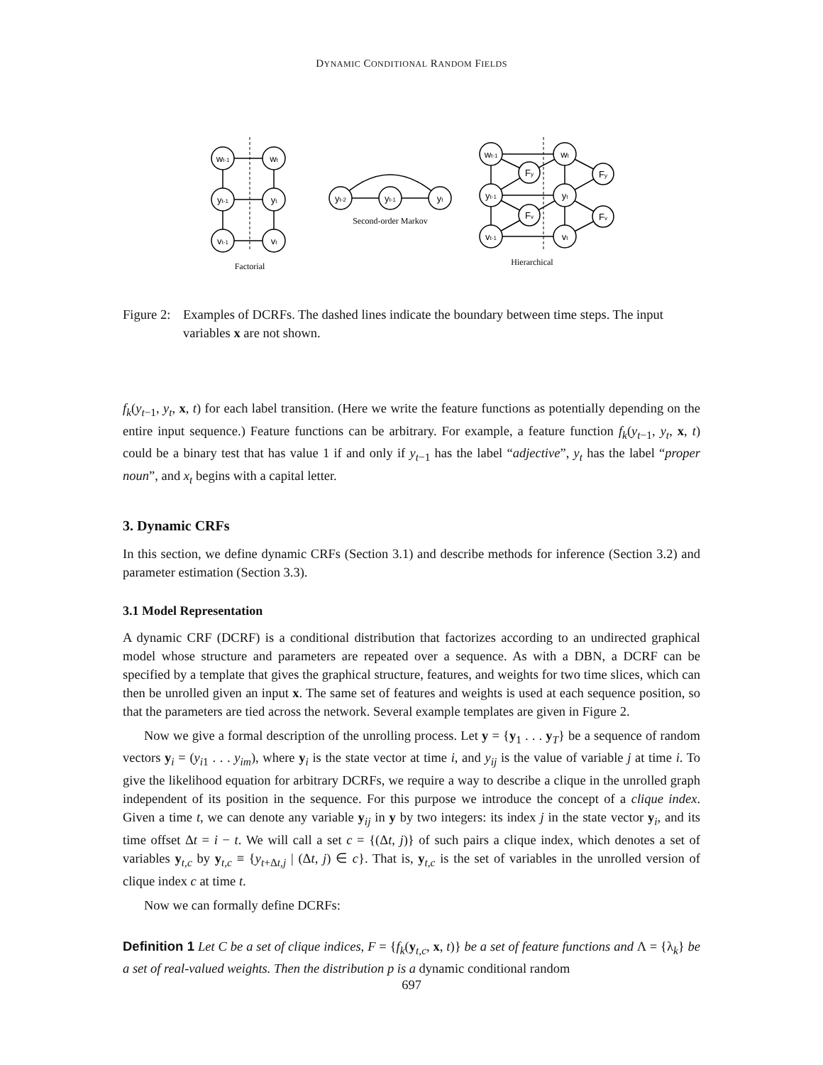DYNAMIC CONDITIONAL RANDOM FIELDS
wt-1
wt
yt-1
yt
vt-1
vt
Factorial
yt-2
yt-1
yt
Second-order Markov
wt-1
wt
yt-1
yt
vt-1
vt
Fy
Fv
Fy
Fv
Hierarchical
Figure 2:
Examples of DCRFs. The dashed lines indicate the boundary between time steps. The input variables x are not shown.
f<sub>k</sub>(y<sub>t−1</sub>, y<sub>t</sub>, x, t) for each label transition. (Here we write the feature functions as potentially depending on the entire input sequence.) Feature functions can be arbitrary. For example, a feature function f<sub>k</sub>(y<sub>t−1</sub>, y<sub>t</sub>, x, t) could be a binary test that has value 1 if and only if y<sub>t−1</sub> has the label “adjective”, y<sub>t</sub> has the label “proper noun”, and x<sub>t</sub> begins with a capital letter.
3. Dynamic CRFs
In this section, we define dynamic CRFs (Section 3.1) and describe methods for inference (Section 3.2) and parameter estimation (Section 3.3).
3.1 Model Representation
A dynamic CRF (DCRF) is a conditional distribution that factorizes according to an undirected graphical model whose structure and parameters are repeated over a sequence. As with a DBN, a DCRF can be specified by a template that gives the graphical structure, features, and weights for two time slices, which can then be unrolled given an input x. The same set of features and weights is used at each sequence position, so that the parameters are tied across the network. Several example templates are given in Figure 2.
Now we give a formal description of the unrolling process. Let y = {y<sub>1</sub> . . . y<sub>T</sub>} be a sequence of random vectors y<sub>i</sub> = (y<sub>i1</sub> . . . y<sub>im</sub>), where y<sub>i</sub> is the state vector at time i, and y<sub>ij</sub> is the value of variable j at time i. To give the likelihood equation for arbitrary DCRFs, we require a way to describe a clique in the unrolled graph independent of its position in the sequence. For this purpose we introduce the concept of a clique index. Given a time t, we can denote any variable y<sub>ij</sub> in y by two integers: its index j in the state vector y<sub>i</sub>, and its time offset Δt = i − t. We will call a set c = {(Δt, j)} of such pairs a clique index, which denotes a set of variables y<sub>t,c</sub> by y<sub>t,c</sub> ≡ {y<sub>t+Δt,j</sub> | (Δt, j) ∈ c}. That is, y<sub>t,c</sub> is the set of variables in the unrolled version of clique index c at time t.
Now we can formally define DCRFs:
Definition 1 Let C be a set of clique indices, F = {f<sub>k</sub>(y<sub>t,c</sub>, x, t)} be a set of feature functions and Λ = {λ<sub>k</sub>} be a set of real-valued weights. Then the distribution p is a dynamic conditional random
697